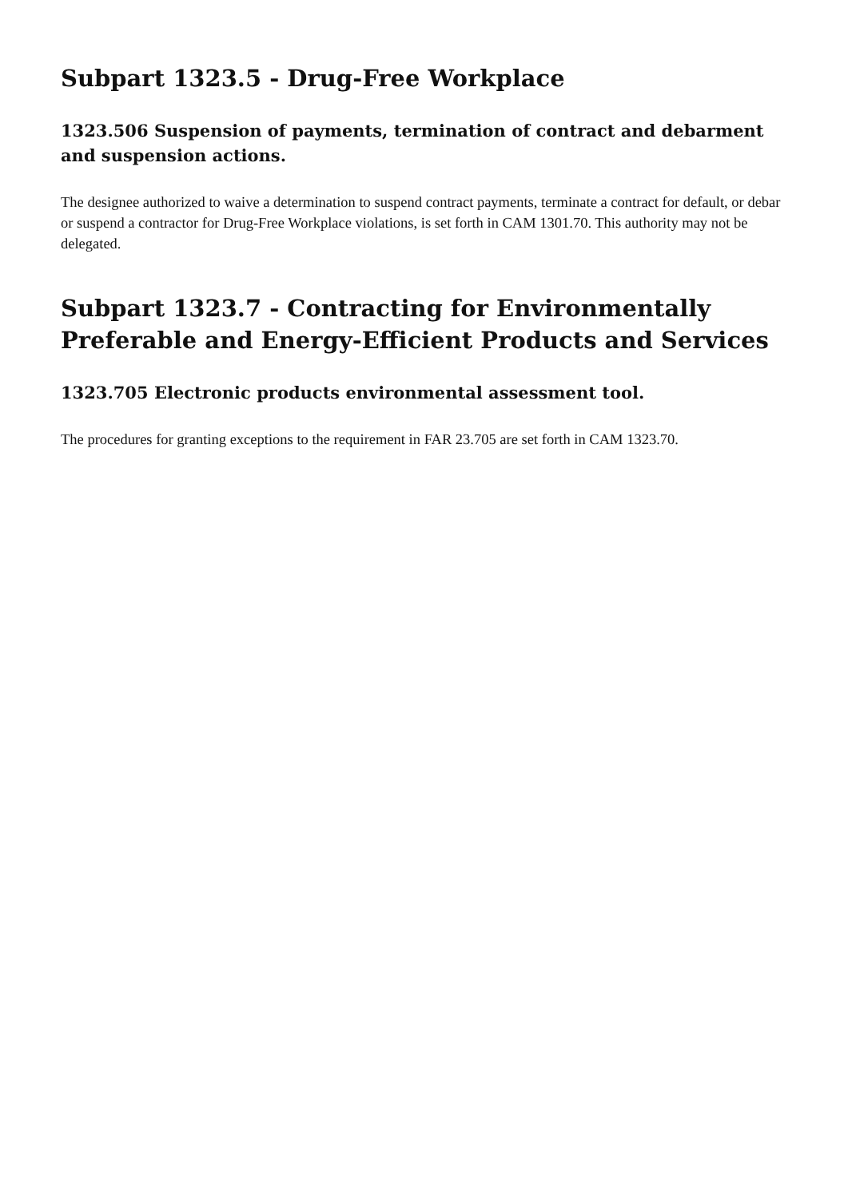Subpart 1323.5 - Drug-Free Workplace
1323.506 Suspension of payments, termination of contract and debarment and suspension actions.
The designee authorized to waive a determination to suspend contract payments, terminate a contract for default, or debar or suspend a contractor for Drug-Free Workplace violations, is set forth in CAM 1301.70. This authority may not be delegated.
Subpart 1323.7 - Contracting for Environmentally Preferable and Energy-Efficient Products and Services
1323.705 Electronic products environmental assessment tool.
The procedures for granting exceptions to the requirement in FAR 23.705 are set forth in CAM 1323.70.